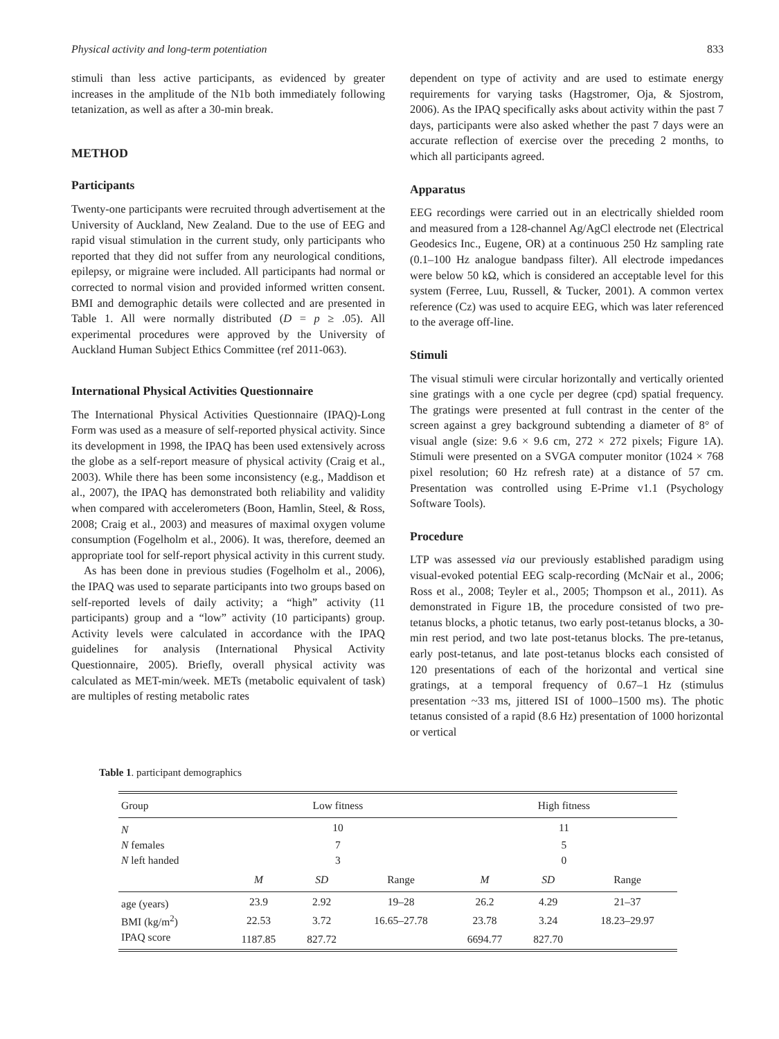Physical activity and long-term potentiation 833
stimuli than less active participants, as evidenced by greater increases in the amplitude of the N1b both immediately following tetanization, as well as after a 30-min break.
METHOD
Participants
Twenty-one participants were recruited through advertisement at the University of Auckland, New Zealand. Due to the use of EEG and rapid visual stimulation in the current study, only participants who reported that they did not suffer from any neurological conditions, epilepsy, or migraine were included. All participants had normal or corrected to normal vision and provided informed written consent. BMI and demographic details were collected and are presented in Table 1. All were normally distributed (D = p ≥ .05). All experimental procedures were approved by the University of Auckland Human Subject Ethics Committee (ref 2011-063).
International Physical Activities Questionnaire
The International Physical Activities Questionnaire (IPAQ)-Long Form was used as a measure of self-reported physical activity. Since its development in 1998, the IPAQ has been used extensively across the globe as a self-report measure of physical activity (Craig et al., 2003). While there has been some inconsistency (e.g., Maddison et al., 2007), the IPAQ has demonstrated both reliability and validity when compared with accelerometers (Boon, Hamlin, Steel, & Ross, 2008; Craig et al., 2003) and measures of maximal oxygen volume consumption (Fogelholm et al., 2006). It was, therefore, deemed an appropriate tool for self-report physical activity in this current study.
As has been done in previous studies (Fogelholm et al., 2006), the IPAQ was used to separate participants into two groups based on self-reported levels of daily activity; a “high” activity (11 participants) group and a “low” activity (10 participants) group. Activity levels were calculated in accordance with the IPAQ guidelines for analysis (International Physical Activity Questionnaire, 2005). Briefly, overall physical activity was calculated as MET-min/week. METs (metabolic equivalent of task) are multiples of resting metabolic rates
dependent on type of activity and are used to estimate energy requirements for varying tasks (Hagstromer, Oja, & Sjostrom, 2006). As the IPAQ specifically asks about activity within the past 7 days, participants were also asked whether the past 7 days were an accurate reflection of exercise over the preceding 2 months, to which all participants agreed.
Apparatus
EEG recordings were carried out in an electrically shielded room and measured from a 128-channel Ag/AgCl electrode net (Electrical Geodesics Inc., Eugene, OR) at a continuous 250 Hz sampling rate (0.1–100 Hz analogue bandpass filter). All electrode impedances were below 50 kΩ, which is considered an acceptable level for this system (Ferree, Luu, Russell, & Tucker, 2001). A common vertex reference (Cz) was used to acquire EEG, which was later referenced to the average off-line.
Stimuli
The visual stimuli were circular horizontally and vertically oriented sine gratings with a one cycle per degree (cpd) spatial frequency. The gratings were presented at full contrast in the center of the screen against a grey background subtending a diameter of 8° of visual angle (size: 9.6 × 9.6 cm, 272 × 272 pixels; Figure 1A). Stimuli were presented on a SVGA computer monitor (1024 × 768 pixel resolution; 60 Hz refresh rate) at a distance of 57 cm. Presentation was controlled using E-Prime v1.1 (Psychology Software Tools).
Procedure
LTP was assessed via our previously established paradigm using visual-evoked potential EEG scalp-recording (McNair et al., 2006; Ross et al., 2008; Teyler et al., 2005; Thompson et al., 2011). As demonstrated in Figure 1B, the procedure consisted of two pre-tetanus blocks, a photic tetanus, two early post-tetanus blocks, a 30-min rest period, and two late post-tetanus blocks. The pre-tetanus, early post-tetanus, and late post-tetanus blocks each consisted of 120 presentations of each of the horizontal and vertical sine gratings, at a temporal frequency of 0.67–1 Hz (stimulus presentation ~33 ms, jittered ISI of 1000–1500 ms). The photic tetanus consisted of a rapid (8.6 Hz) presentation of 1000 horizontal or vertical
Table 1. participant demographics
| Group | Low fitness | | | High fitness | | |
| --- | --- | --- | --- | --- | --- | --- |
| N | 10 | | | 11 | | |
| N females | 7 | | | 5 | | |
| N left handed | 3 | | | 0 | | |
| | M | SD | Range | M | SD | Range |
| age (years) | 23.9 | 2.92 | 19–28 | 26.2 | 4.29 | 21–37 |
| BMI (kg/m<sup>2</sup>) | 22.53 | 3.72 | 16.65–27.78 | 23.78 | 3.24 | 18.23–29.97 |
| IPAQ score | 1187.85 | 827.72 | | 6694.77 | 827.70 | |